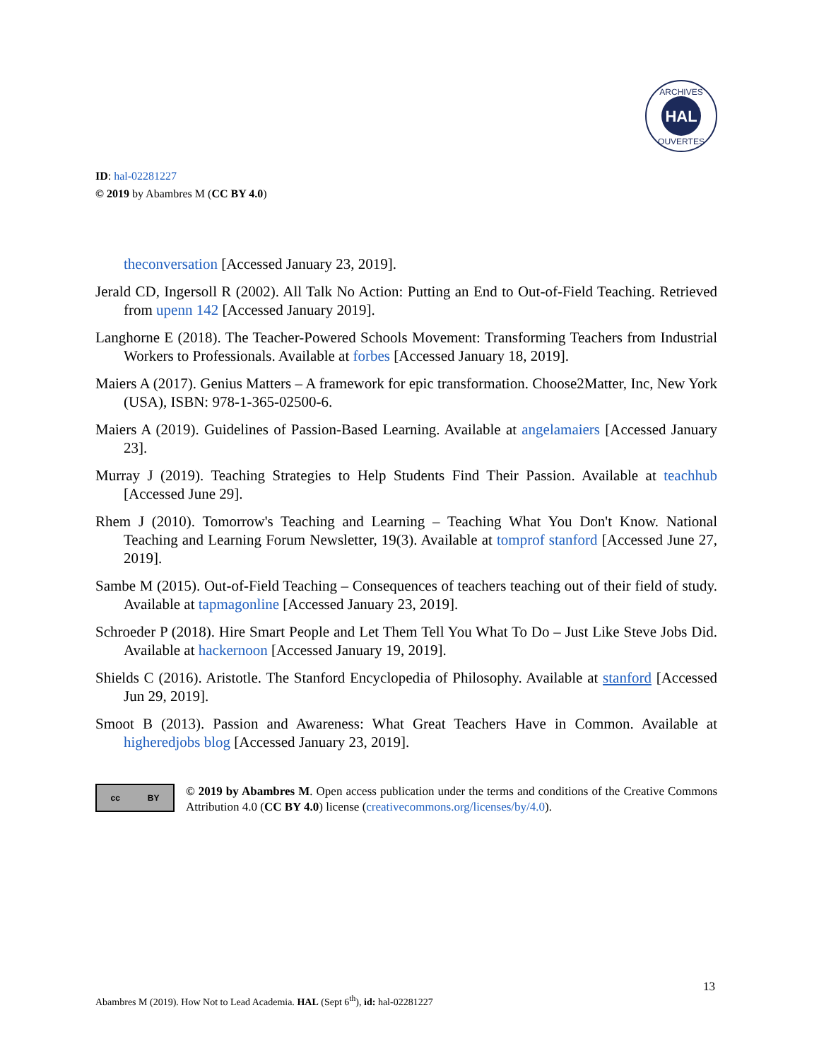HAL
ARCHIVES
OUVERTES
ID: hal-02281227
© 2019 by Abambres M (CC BY 4.0)
theconversation [Accessed January 23, 2019].
Jerald CD, Ingersoll R (2002). All Talk No Action: Putting an End to Out-of-Field Teaching. Retrieved from upenn 142 [Accessed January 2019].
Langhorne E (2018). The Teacher-Powered Schools Movement: Transforming Teachers from Industrial Workers to Professionals. Available at forbes [Accessed January 18, 2019].
Maiers A (2017). Genius Matters – A framework for epic transformation. Choose2Matter, Inc, New York (USA), ISBN: 978-1-365-02500-6.
Maiers A (2019). Guidelines of Passion-Based Learning. Available at angelamaiers [Accessed January 23].
Murray J (2019). Teaching Strategies to Help Students Find Their Passion. Available at teachhub [Accessed June 29].
Rhem J (2010). Tomorrow's Teaching and Learning – Teaching What You Don't Know. National Teaching and Learning Forum Newsletter, 19(3). Available at tomprof stanford [Accessed June 27, 2019].
Sambe M (2015). Out-of-Field Teaching – Consequences of teachers teaching out of their field of study. Available at tapmagonline [Accessed January 23, 2019].
Schroeder P (2018). Hire Smart People and Let Them Tell You What To Do – Just Like Steve Jobs Did. Available at hackernoon [Accessed January 19, 2019].
Shields C (2016). Aristotle. The Stanford Encyclopedia of Philosophy. Available at stanford [Accessed Jun 29, 2019].
Smoot B (2013). Passion and Awareness: What Great Teachers Have in Common. Available at higheredjobs blog [Accessed January 23, 2019].
cc BY
© 2019 by Abambres M. Open access publication under the terms and conditions of the Creative Commons Attribution 4.0 (CC BY 4.0) license (creativecommons.org/licenses/by/4.0).
13
Abambres M (2019). How Not to Lead Academia. HAL (Sept 6<sup>th</sup>), id: hal-02281227